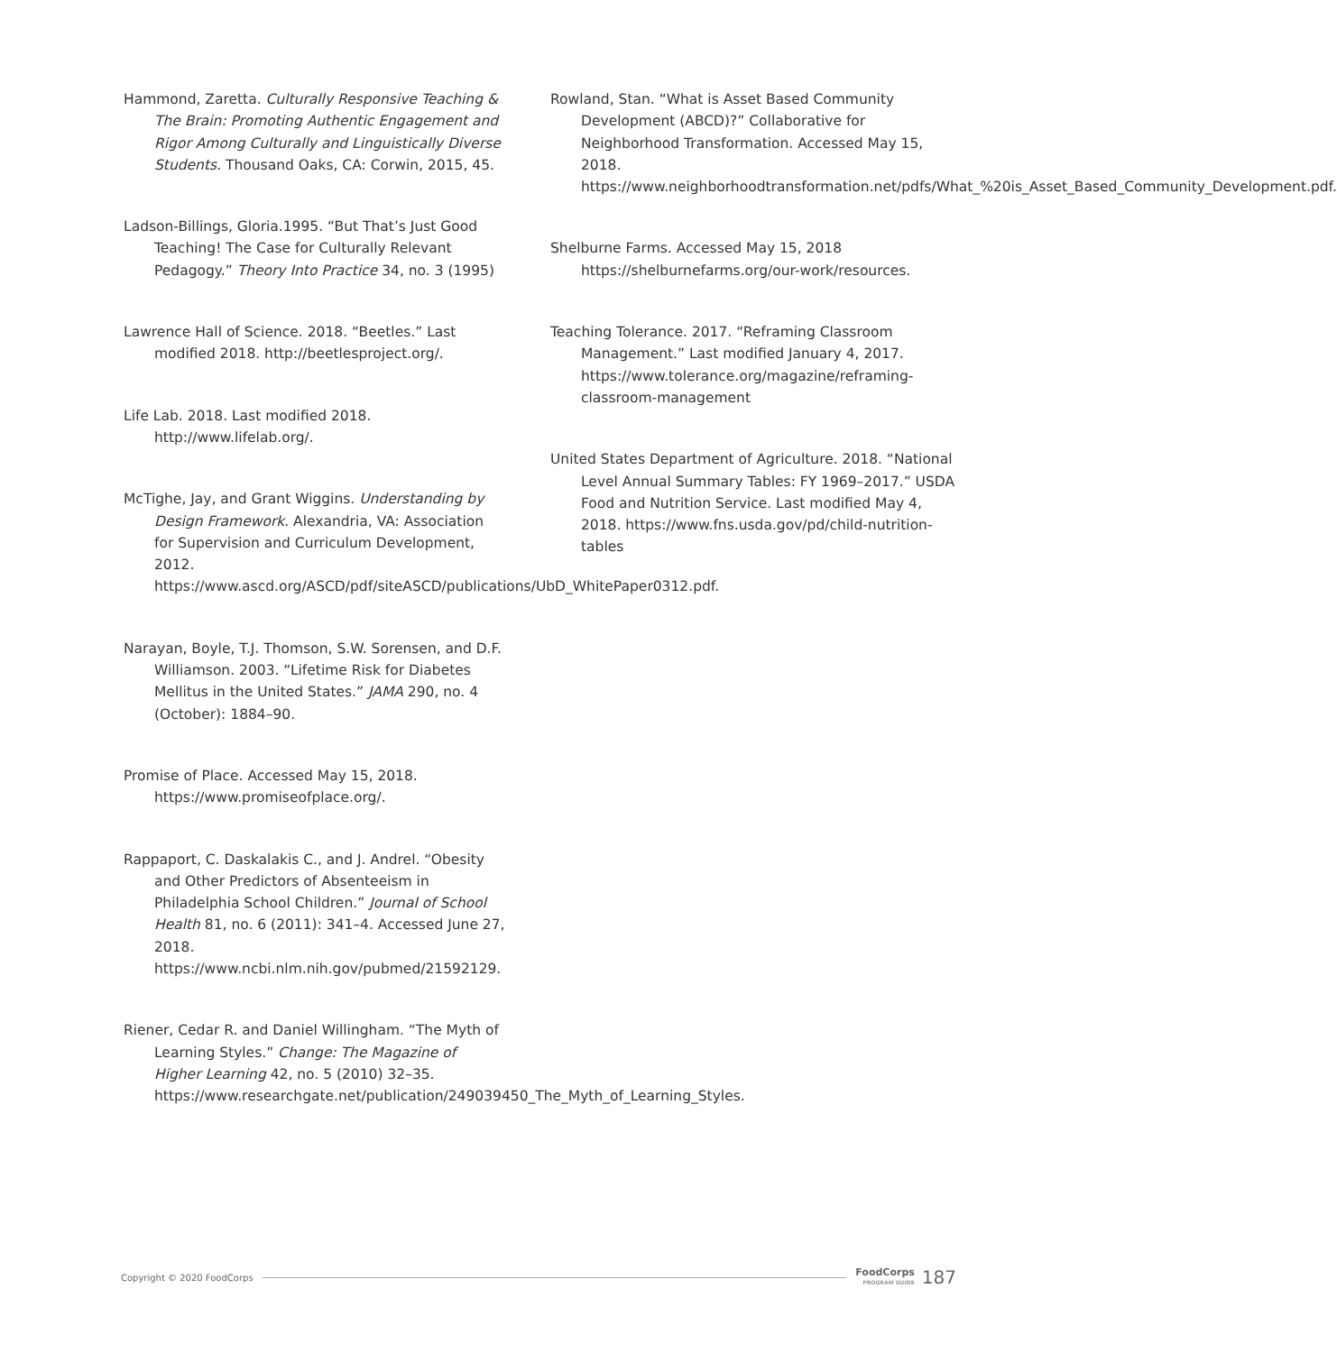Hammond, Zaretta. Culturally Responsive Teaching & The Brain: Promoting Authentic Engagement and Rigor Among Culturally and Linguistically Diverse Students. Thousand Oaks, CA: Corwin, 2015, 45.
Ladson-Billings, Gloria.1995. “But That’s Just Good Teaching! The Case for Culturally Relevant Pedagogy.” Theory Into Practice 34, no. 3 (1995)
Lawrence Hall of Science. 2018. “Beetles.” Last modified 2018. http://beetlesproject.org/.
Life Lab. 2018. Last modified 2018. http://www.lifelab.org/.
McTighe, Jay, and Grant Wiggins. Understanding by Design Framework. Alexandria, VA: Association for Supervision and Curriculum Development, 2012. https://www.ascd.org/ASCD/pdf/siteASCD/publications/UbD_WhitePaper0312.pdf.
Narayan, Boyle, T.J. Thomson, S.W. Sorensen, and D.F. Williamson. 2003. “Lifetime Risk for Diabetes Mellitus in the United States.” JAMA 290, no. 4 (October): 1884–90.
Promise of Place. Accessed May 15, 2018. https://www.promiseofplace.org/.
Rappaport, C. Daskalakis C., and J. Andrel. “Obesity and Other Predictors of Absenteeism in Philadelphia School Children.” Journal of School Health 81, no. 6 (2011): 341–4. Accessed June 27, 2018. https://www.ncbi.nlm.nih.gov/pubmed/21592129.
Riener, Cedar R. and Daniel Willingham. “The Myth of Learning Styles.” Change: The Magazine of Higher Learning 42, no. 5 (2010) 32–35. https://www.researchgate.net/publication/249039450_The_Myth_of_Learning_Styles.
Rowland, Stan. “What is Asset Based Community Development (ABCD)?” Collaborative for Neighborhood Transformation. Accessed May 15, 2018. https://www.neighborhoodtransformation.net/pdfs/What_%20is_Asset_Based_Community_Development.pdf.
Shelburne Farms. Accessed May 15, 2018 https://shelburnefarms.org/our-work/resources.
Teaching Tolerance. 2017. “Reframing Classroom Management.” Last modified January 4, 2017. https://www.tolerance.org/magazine/reframing-classroom-management
United States Department of Agriculture. 2018. “National Level Annual Summary Tables: FY 1969–2017.” USDA Food and Nutrition Service. Last modified May 4, 2018. https://www.fns.usda.gov/pd/child-nutrition-tables
Copyright © 2020 FoodCorps FoodCorps
PROGRAM GUIDE 187